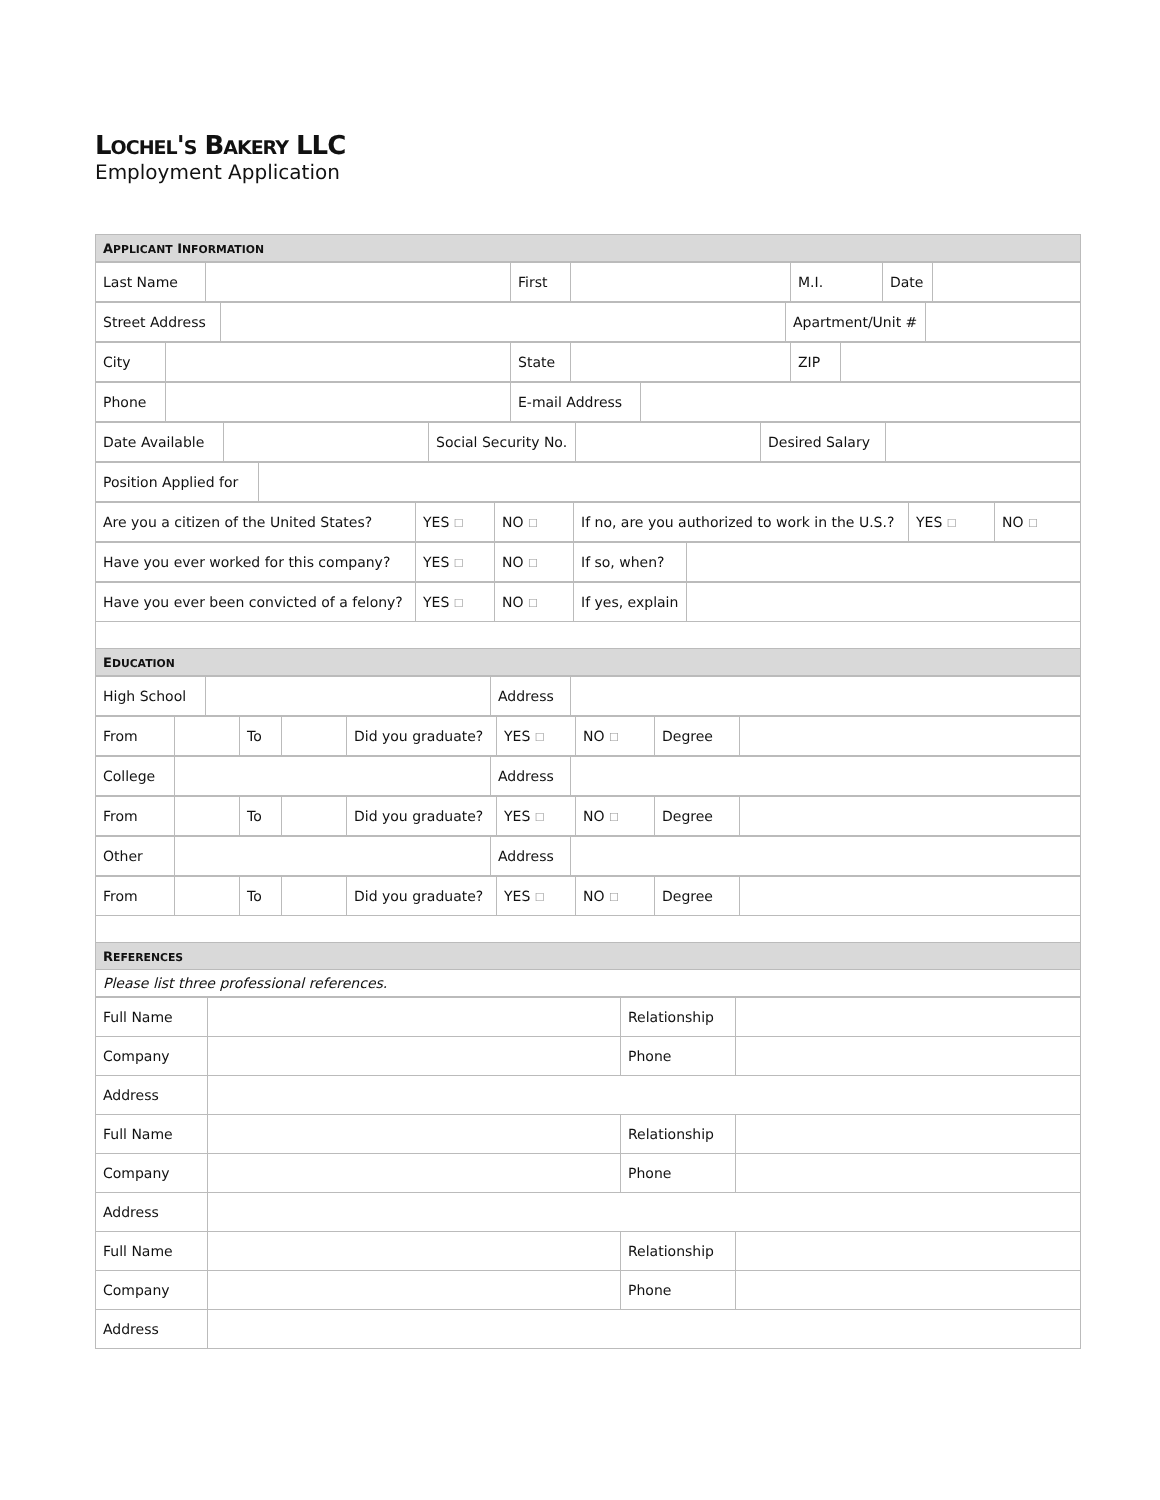LOCHEL'S BAKERY LLC
Employment Application
| A PPLICANT I NFORMATION |
| Last Name | | First | | M.I. | Date | |
| Street Address | | Apartment/Unit # | |
| City | | State | | ZIP | |
| Phone | | E-mail Address | |
| Date Available | | Social Security No. | | Desired Salary | |
| Position Applied for | |
| Are you a citizen of the United States? | YES ☐ | NO ☐ | If no, are you authorized to work in the U.S.? | YES ☐ | NO ☐ |
| Have you ever worked for this company? | YES ☐ | NO ☐ | If so, when? | |
| Have you ever been convicted of a felony? | YES ☐ | NO ☐ | If yes, explain | |
| E DUCATION | | | | |
| High School | | Address | |
| From | | To | | Did you graduate? | YES ☐ | NO ☐ | Degree | |
| College | | Address | |
| From | | To | | Did you graduate? | YES ☐ | NO ☐ | Degree | |
| Other | | Address | |
| From | | To | | Did you graduate? | YES ☐ | NO ☐ | Degree | |
| R EFERENCES | | | | | | | | |
| Please list three professional references. | | | | | | | | |
| Full Name | | Relationship | |
| Company | | Phone | |
| Address | | | |
| Full Name | | Relationship | |
| Company | | Phone | |
| Address | | | |
| Full Name | | Relationship | |
| Company | | Phone | |
| Address | | | |